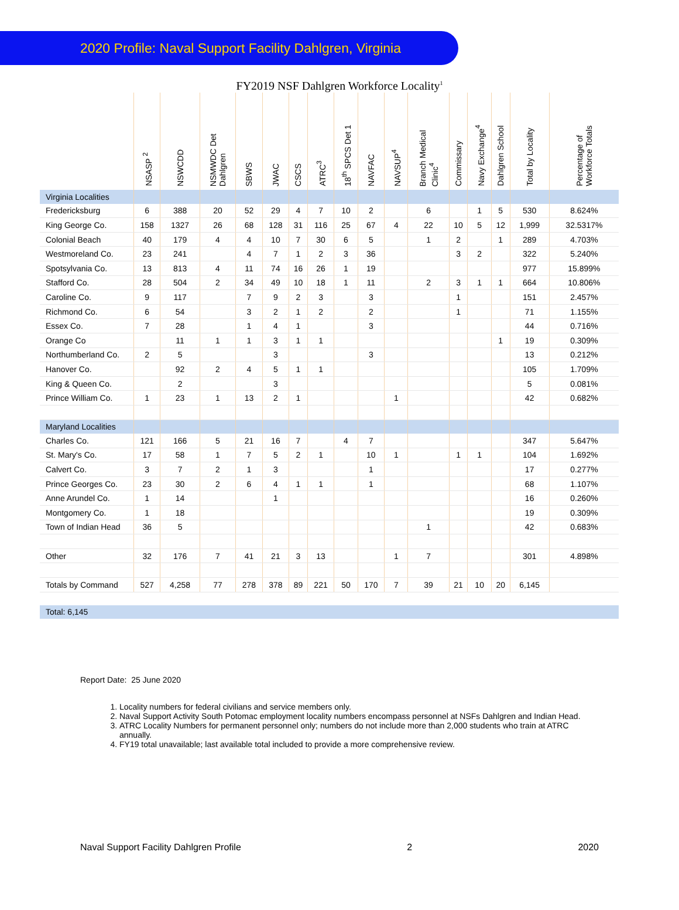2020 Profile: Naval Support Facility Dahlgren, Virginia
FY2019 NSF Dahlgren Workforce Locality<sup>1</sup>
| | NSASP <sup>2</sup> | NSWCDD | NSMWDC Det Dahlgren | SBWS | JWAC | CSCS | ATRC<sup>3</sup> | 18<sup>th</sup> SPCS Det 1 | NAVFAC | NAVSUP<sup>4</sup> | Branch Medical Clinic<sup>4</sup> | Commissary | Navy Exchange<sup>4</sup> | Dahlgren School | Total by Locality | Percentage of Workforce Totals |
| --- | --- | --- | --- | --- | --- | --- | --- | --- | --- | --- | --- | --- | --- | --- | --- | --- |
| Virginia Localities | | | | | | | | | | | | | | | | |
| Fredericksburg | 6 | 388 | 20 | 52 | 29 | 4 | 7 | 10 | 2 | | 6 | | 1 | 5 | 530 | 8.624% |
| King George Co. | 158 | 1327 | 26 | 68 | 128 | 31 | 116 | 25 | 67 | 4 | 22 | 10 | 5 | 12 | 1,999 | 32.5317% |
| Colonial Beach | 40 | 179 | 4 | 4 | 10 | 7 | 30 | 6 | 5 | | 1 | 2 | | 1 | 289 | 4.703% |
| Westmoreland Co. | 23 | 241 | | 4 | 7 | 1 | 2 | 3 | 36 | | | 3 | 2 | | 322 | 5.240% |
| Spotsylvania Co. | 13 | 813 | 4 | 11 | 74 | 16 | 26 | 1 | 19 | | | | | | 977 | 15.899% |
| Stafford Co. | 28 | 504 | 2 | 34 | 49 | 10 | 18 | 1 | 11 | | 2 | 3 | 1 | 1 | 664 | 10.806% |
| Caroline Co. | 9 | 117 | | 7 | 9 | 2 | 3 | | 3 | | | 1 | | | 151 | 2.457% |
| Richmond Co. | 6 | 54 | | 3 | 2 | 1 | 2 | | 2 | | | 1 | | | 71 | 1.155% |
| Essex Co. | 7 | 28 | | 1 | 4 | 1 | | | 3 | | | | | | 44 | 0.716% |
| Orange Co | | 11 | 1 | 1 | 3 | 1 | 1 | | | | | | | 1 | 19 | 0.309% |
| Northumberland Co. | 2 | 5 | | | 3 | | | | 3 | | | | | | 13 | 0.212% |
| Hanover Co. | | 92 | 2 | 4 | 5 | 1 | 1 | | | | | | | | 105 | 1.709% |
| King & Queen Co. | | 2 | | | 3 | | | | | | | | | | 5 | 0.081% |
| Prince William Co. | 1 | 23 | 1 | 13 | 2 | 1 | | | | 1 | | | | | 42 | 0.682% |
| Maryland Localities | | | | | | | | | | | | | | | | |
| Charles Co. | 121 | 166 | 5 | 21 | 16 | 7 | | 4 | 7 | | | | | | 347 | 5.647% |
| St. Mary's Co. | 17 | 58 | 1 | 7 | 5 | 2 | 1 | | 10 | 1 | | 1 | 1 | | 104 | 1.692% |
| Calvert Co. | 3 | 7 | 2 | 1 | 3 | | | | 1 | | | | | | 17 | 0.277% |
| Prince Georges Co. | 23 | 30 | 2 | 6 | 4 | 1 | 1 | | 1 | | | | | | 68 | 1.107% |
| Anne Arundel Co. | 1 | 14 | | | 1 | | | | | | | | | | 16 | 0.260% |
| Montgomery Co. | 1 | 18 | | | | | | | | | | | | | 19 | 0.309% |
| Town of Indian Head | 36 | 5 | | | | | | | | | 1 | | | | 42 | 0.683% |
| Other | 32 | 176 | 7 | 41 | 21 | 3 | 13 | | | 1 | 7 | | | | 301 | 4.898% |
| Totals by Command | 527 | 4,258 | 77 | 278 | 378 | 89 | 221 | 50 | 170 | 7 | 39 | 21 | 10 | 20 | 6,145 | |
| Total: 6,145 | | | | | | | | | | | | | | | | |
Report Date: 25 June 2020
1. Locality numbers for federal civilians and service members only.
2. Naval Support Activity South Potomac employment locality numbers encompass personnel at NSFs Dahlgren and Indian Head.
3. ATRC Locality Numbers for permanent personnel only; numbers do not include more than 2,000 students who train at ATRC annually.
4. FY19 total unavailable; last available total included to provide a more comprehensive review.
Naval Support Facility Dahlgren Profile 2 2020